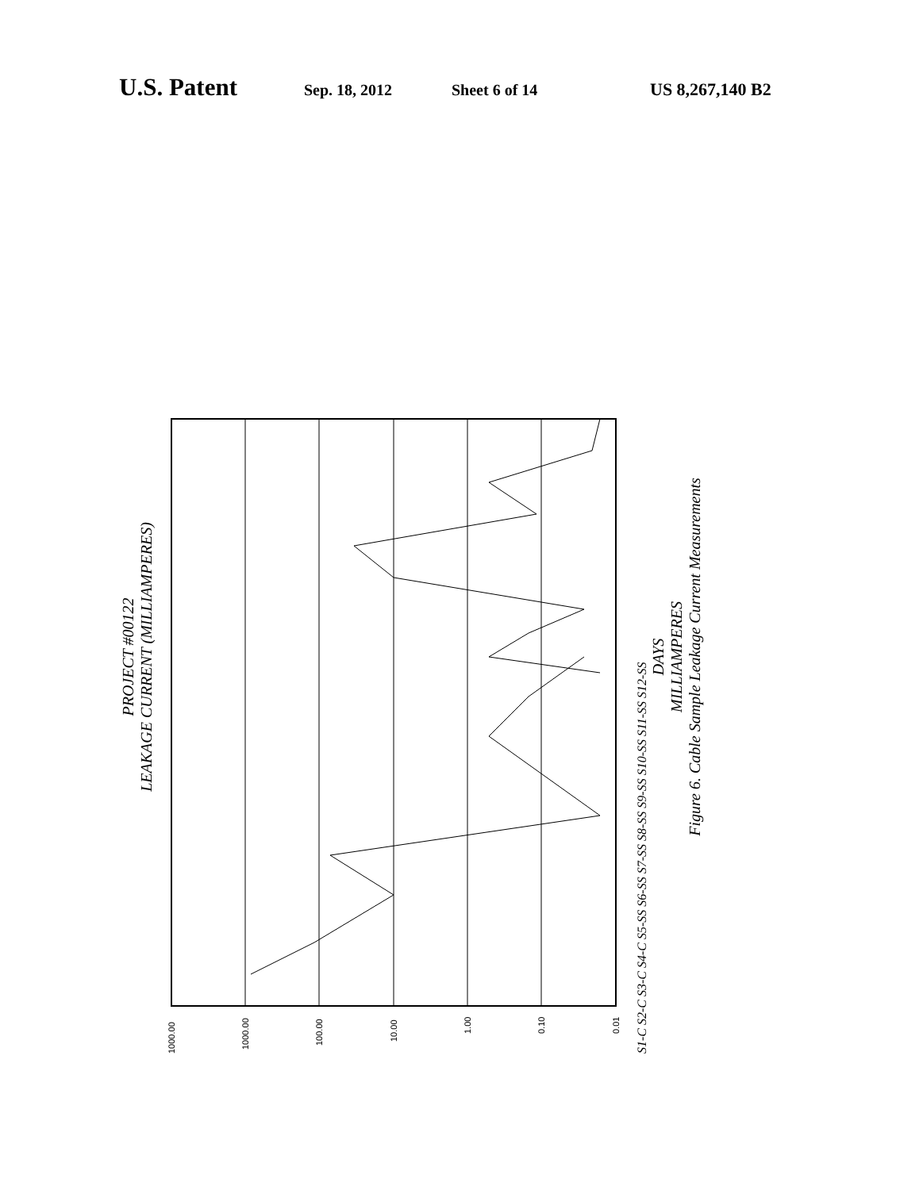U.S. Patent Sep. 18, 2012 Sheet 6 of 14 US 8,267,140 B2
PROJECT #00122
LEAKAGE CURRENT (MILLIAMPERES)
1000.00
1000.00
100.00
10.00
1.00
0.10
0.01
S1-C S2-C S3-C S4-C S5-SS S6-SS S7-SS S8-SS S9-SS S10-SS S11-SS S12-SS
DAYS
MILLIAMPERES
Figure 6. Cable Sample Leakage Current Measurements